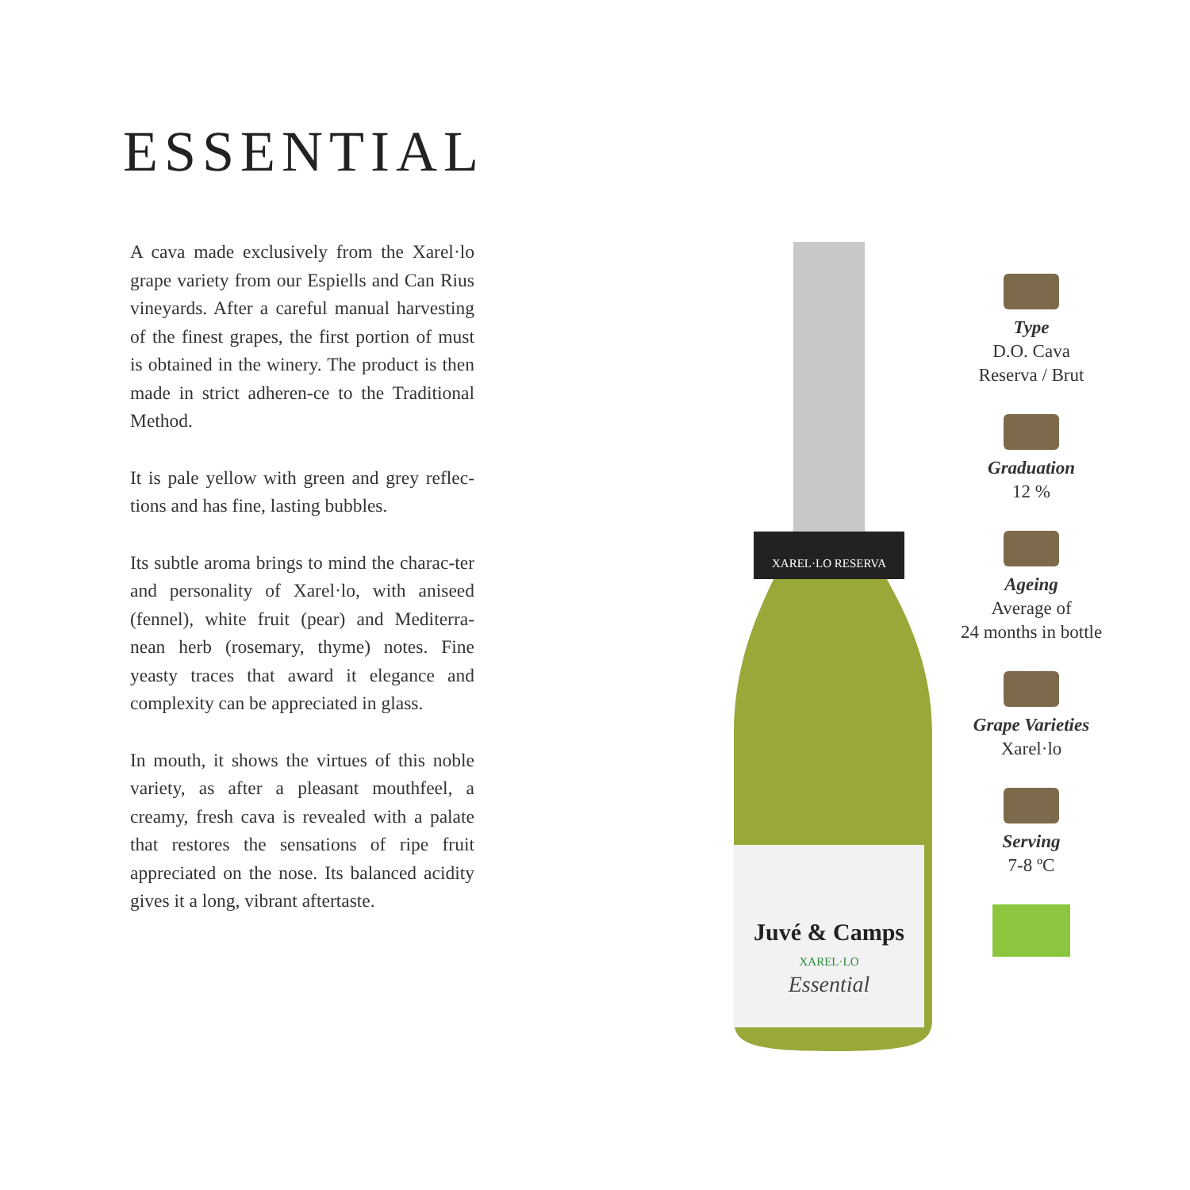ESSENTIAL
A cava made exclusively from the Xarel·lo grape variety from our Espiells and Can Rius vineyards. After a careful manual harvesting of the finest grapes, the first portion of must is obtained in the winery. The product is then made in strict adheren-ce to the Traditional Method.
It is pale yellow with green and grey reflec-tions and has fine, lasting bubbles.
Its subtle aroma brings to mind the charac-ter and personality of Xarel·lo, with aniseed (fennel), white fruit (pear) and Mediterra-nean herb (rosemary, thyme) notes. Fine yeasty traces that award it elegance and complexity can be appreciated in glass.
In mouth, it shows the virtues of this noble variety, as after a pleasant mouthfeel, a creamy, fresh cava is revealed with a palate that restores the sensations of ripe fruit appreciated on the nose. Its balanced acidity gives it a long, vibrant aftertaste.
XAREL·LO RESERVA
Juvé & Camps
XAREL·LO
Essential
Type
D.O. Cava
Reserva / Brut
Graduation
12 %
Ageing
Average of
24 months in bottle
Grape Varieties
Xarel·lo
Serving
7-8 ºC